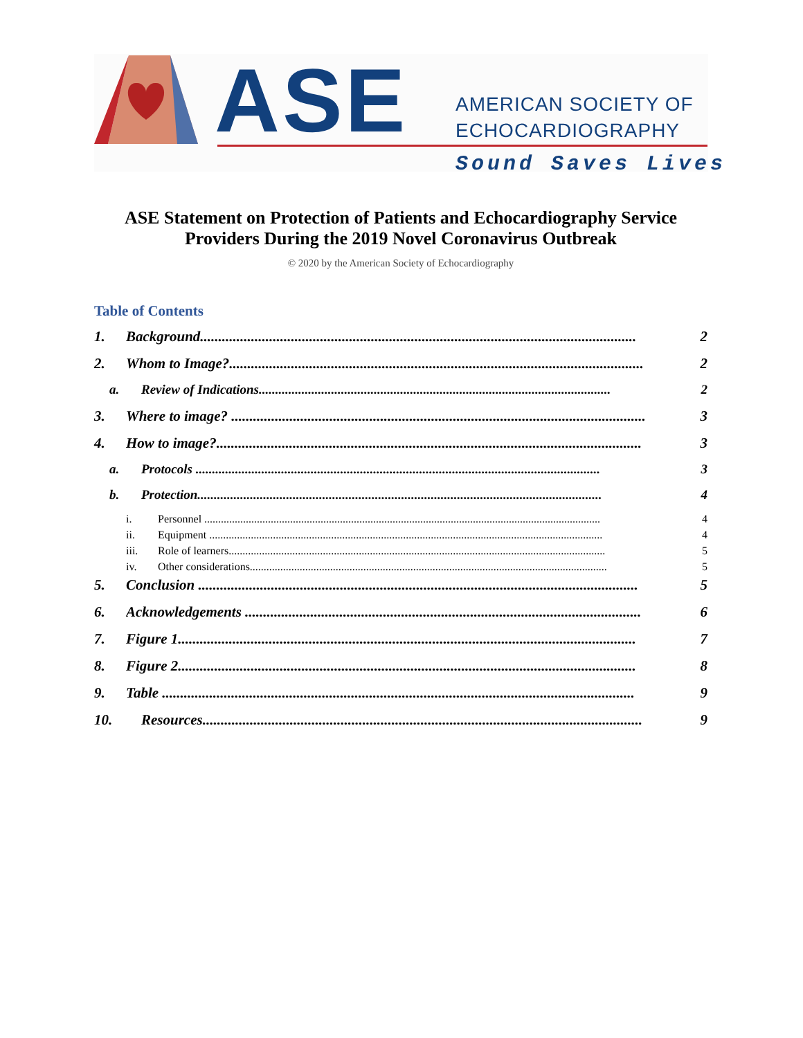ASE
AMERICAN SOCIETY OF
ECHOCARDIOGRAPHY
Sound Saves Lives
ASE Statement on Protection of Patients and Echocardiography Service Providers During the 2019 Novel Coronavirus Outbreak
© 2020 by the American Society of Echocardiography
Table of Contents
1. Background........................................................................................................................ 2
2. Whom to Image?.................................................................................................................. 2
a. Review of Indications........................................................................................................... 2
3. Where to image? .................................................................................................................. 3
4. How to image?..................................................................................................................... 3
a. Protocols ........................................................................................................................... 3
b. Protection........................................................................................................................... 4
i. Personnel ............................................................................................................................................... 4
ii. Equipment .............................................................................................................................................. 4
iii. Role of learners........................................................................................................................................ 5
iv. Other considerations................................................................................................................................. 5
5. Conclusion ......................................................................................................................... 5
6. Acknowledgements ............................................................................................................. 6
7. Figure 1.............................................................................................................................. 7
8. Figure 2.............................................................................................................................. 8
9. Table .................................................................................................................................. 9
10. Resources......................................................................................................................... 9